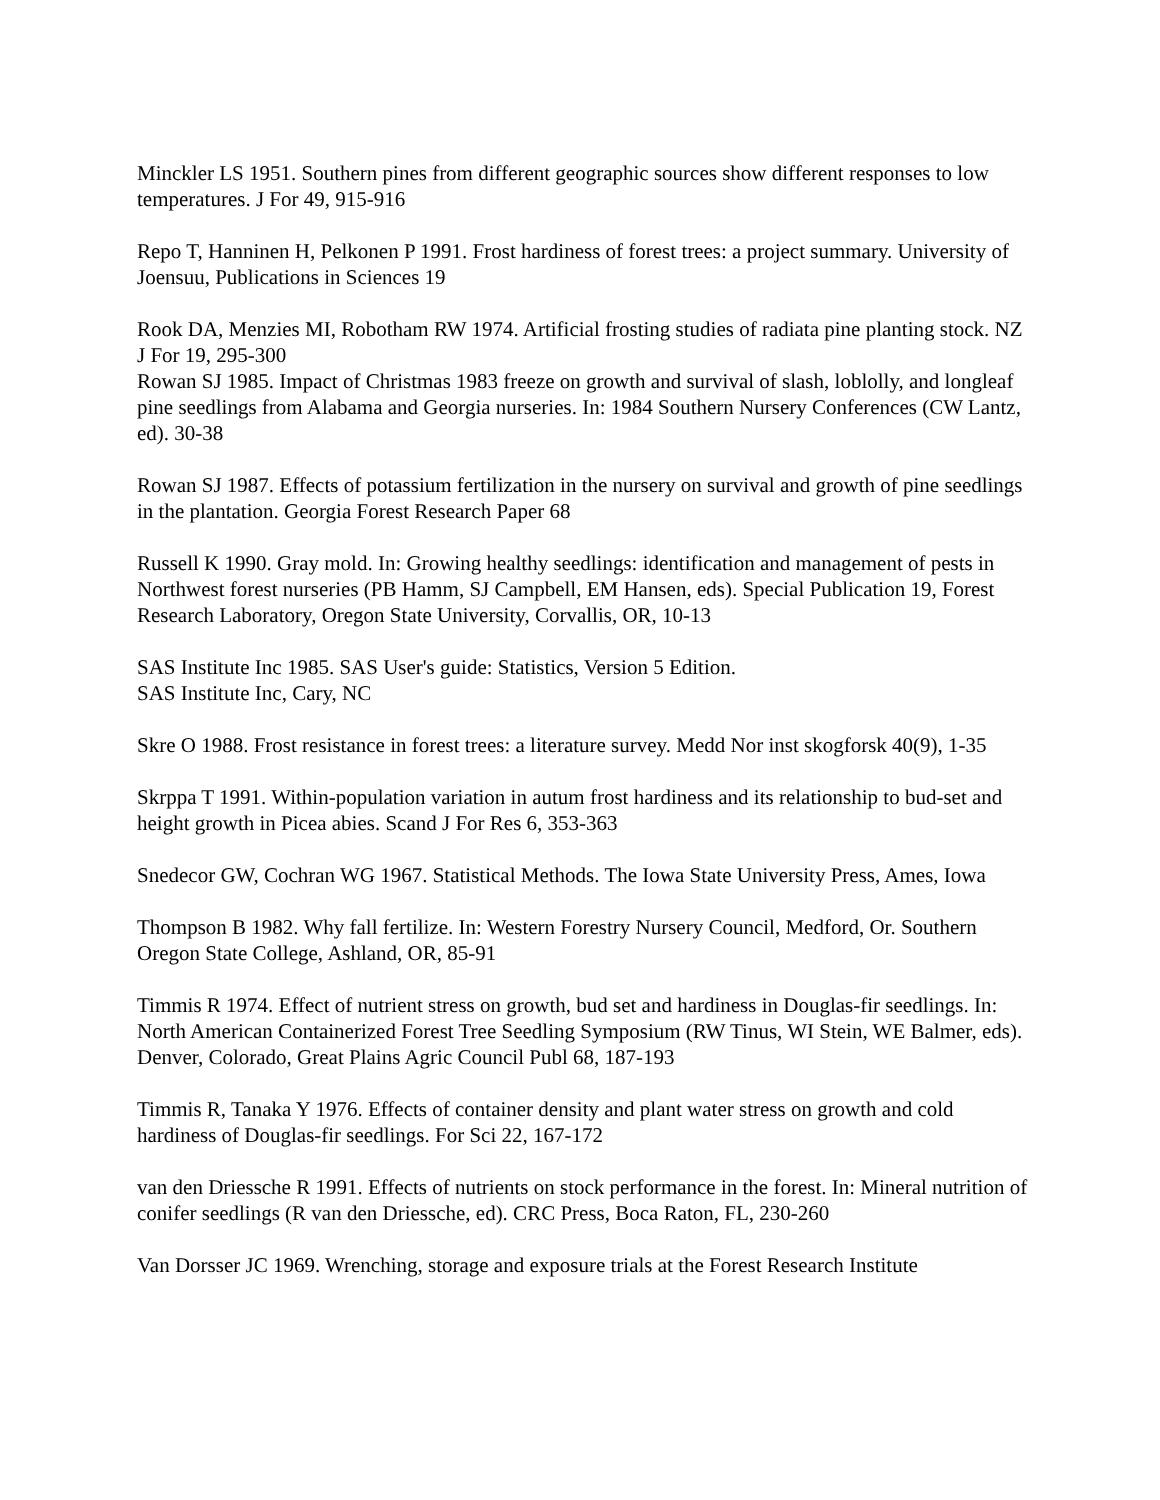Minckler LS 1951. Southern pines from different geographic sources show different responses to low temperatures. J For 49, 915-916
Repo T, Hanninen H, Pelkonen P 1991. Frost hardiness of forest trees: a project summary. University of Joensuu, Publications in Sciences 19
Rook DA, Menzies MI, Robotham RW 1974. Artificial frosting studies of radiata pine planting stock. NZ J For 19, 295-300
Rowan SJ 1985. Impact of Christmas 1983 freeze on growth and survival of slash, loblolly, and longleaf pine seedlings from Alabama and Georgia nurseries. In: 1984 Southern Nursery Conferences (CW Lantz, ed). 30-38
Rowan SJ 1987. Effects of potassium fertilization in the nursery on survival and growth of pine seedlings in the plantation. Georgia Forest Research Paper 68
Russell K 1990. Gray mold. In: Growing healthy seedlings: identification and management of pests in Northwest forest nurseries (PB Hamm, SJ Campbell, EM Hansen, eds). Special Publication 19, Forest Research Laboratory, Oregon State University, Corvallis, OR, 10-13
SAS Institute Inc 1985. SAS User's guide: Statistics, Version 5 Edition.
SAS Institute Inc, Cary, NC
Skre O 1988. Frost resistance in forest trees: a literature survey. Medd Nor inst skogforsk 40(9), 1-35
Skrppa T 1991. Within-population variation in autum frost hardiness and its relationship to bud-set and height growth in Picea abies. Scand J For Res 6, 353-363
Snedecor GW, Cochran WG 1967. Statistical Methods. The Iowa State University Press, Ames, Iowa
Thompson B 1982. Why fall fertilize. In: Western Forestry Nursery Council, Medford, Or. Southern Oregon State College, Ashland, OR, 85-91
Timmis R 1974. Effect of nutrient stress on growth, bud set and hardiness in Douglas-fir seedlings. In: North American Containerized Forest Tree Seedling Symposium (RW Tinus, WI Stein, WE Balmer, eds). Denver, Colorado, Great Plains Agric Council Publ 68, 187-193
Timmis R, Tanaka Y 1976. Effects of container density and plant water stress on growth and cold hardiness of Douglas-fir seedlings. For Sci 22, 167-172
van den Driessche R 1991. Effects of nutrients on stock performance in the forest. In: Mineral nutrition of conifer seedlings (R van den Driessche, ed). CRC Press, Boca Raton, FL, 230-260
Van Dorsser JC 1969. Wrenching, storage and exposure trials at the Forest Research Institute